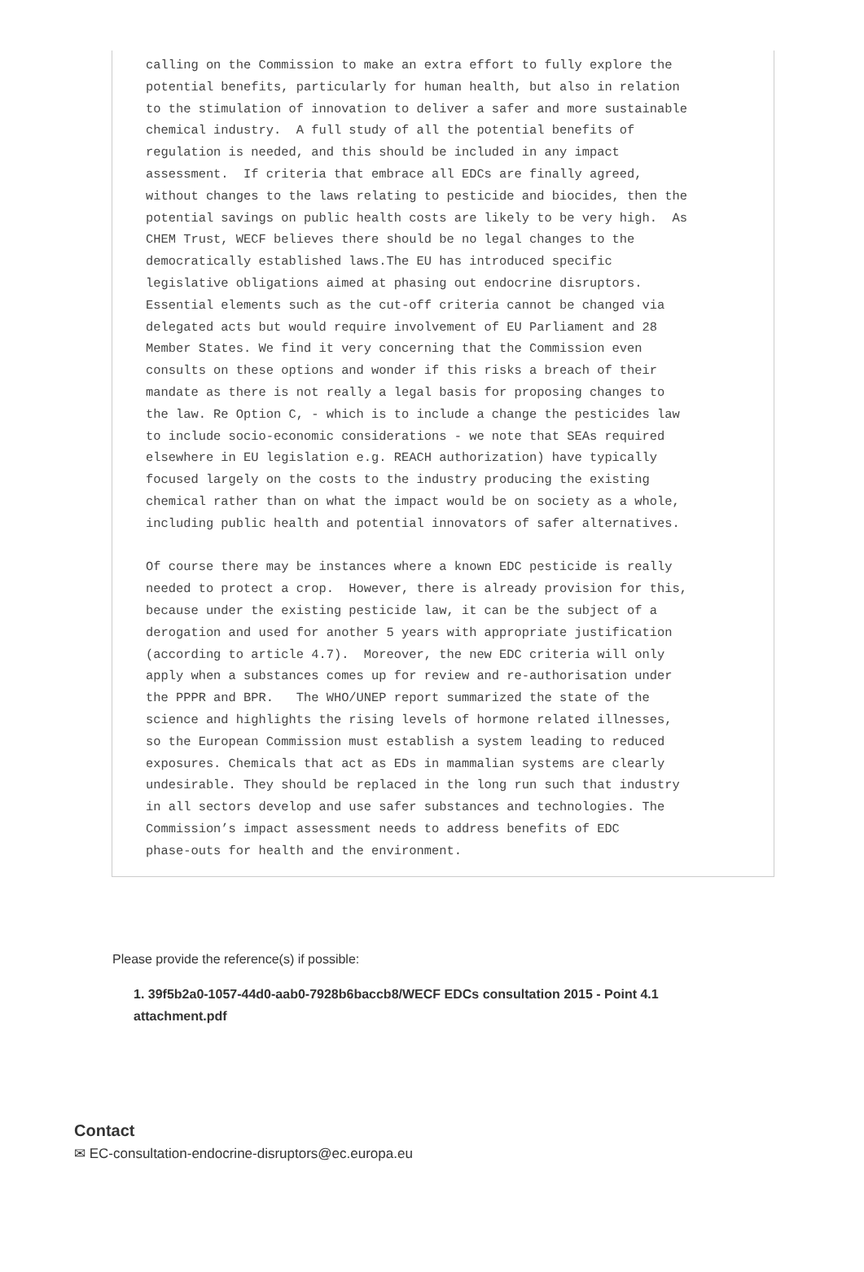calling on the Commission to make an extra effort to fully explore the
potential benefits, particularly for human health, but also in relation
to the stimulation of innovation to deliver a safer and more sustainable
chemical industry.  A full study of all the potential benefits of
regulation is needed, and this should be included in any impact
assessment.  If criteria that embrace all EDCs are finally agreed,
without changes to the laws relating to pesticide and biocides, then the
potential savings on public health costs are likely to be very high.  As
CHEM Trust, WECF believes there should be no legal changes to the
democratically established laws.The EU has introduced specific
legislative obligations aimed at phasing out endocrine disruptors.
Essential elements such as the cut-off criteria cannot be changed via
delegated acts but would require involvement of EU Parliament and 28
Member States. We find it very concerning that the Commission even
consults on these options and wonder if this risks a breach of their
mandate as there is not really a legal basis for proposing changes to
the law. Re Option C, - which is to include a change the pesticides law
to include socio-economic considerations - we note that SEAs required
elsewhere in EU legislation e.g. REACH authorization) have typically
focused largely on the costs to the industry producing the existing
chemical rather than on what the impact would be on society as a whole,
including public health and potential innovators of safer alternatives.

Of course there may be instances where a known EDC pesticide is really
needed to protect a crop.  However, there is already provision for this,
because under the existing pesticide law, it can be the subject of a
derogation and used for another 5 years with appropriate justification
(according to article 4.7).  Moreover, the new EDC criteria will only
apply when a substances comes up for review and re-authorisation under
the PPPR and BPR.   The WHO/UNEP report summarized the state of the
science and highlights the rising levels of hormone related illnesses,
so the European Commission must establish a system leading to reduced
exposures. Chemicals that act as EDs in mammalian systems are clearly
undesirable. They should be replaced in the long run such that industry
in all sectors develop and use safer substances and technologies. The
Commission’s impact assessment needs to address benefits of EDC
phase-outs for health and the environment.
Please provide the reference(s) if possible:
1. 39f5b2a0-1057-44d0-aab0-7928b6baccb8/WECF EDCs consultation 2015 - Point 4.1
attachment.pdf
Contact
✉ EC-consultation-endocrine-disruptors@ec.europa.eu